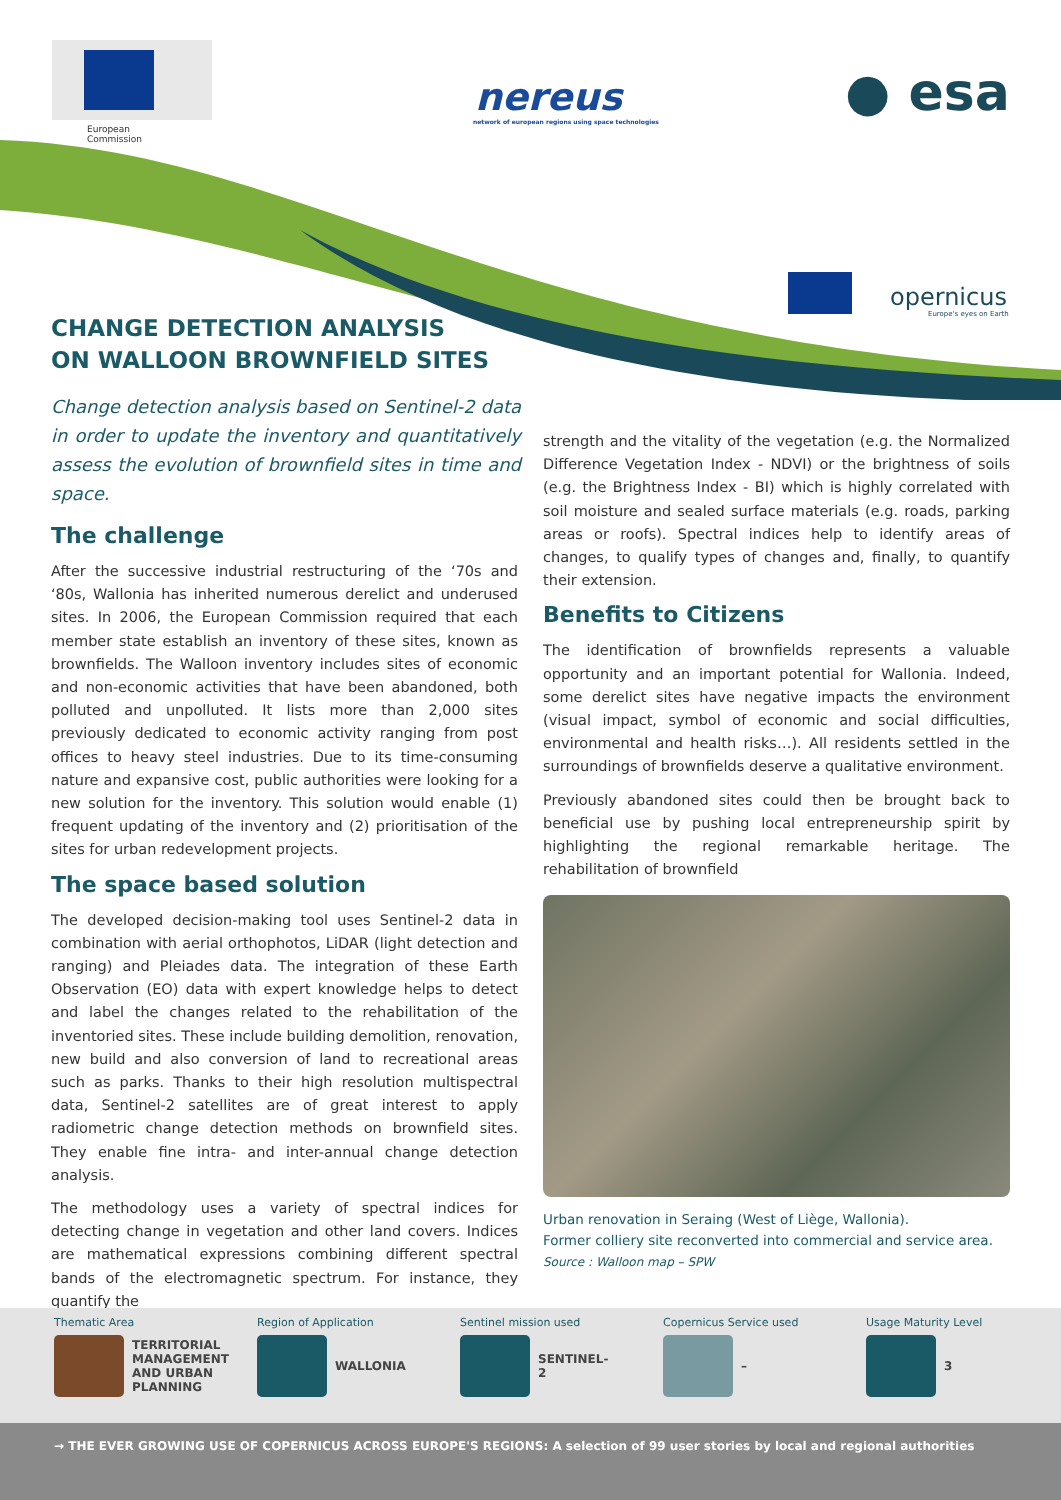European
Commission
nereus
network of european regions using space technologies
● esa
opernicus
Europe's eyes on Earth
CHANGE DETECTION ANALYSIS
ON WALLOON BROWNFIELD SITES
Change detection analysis based on Sentinel-2 data in order to update the inventory and quantitatively assess the evolution of brownfield sites in time and space.
The challenge
After the successive industrial restructuring of the ‘70s and ‘80s, Wallonia has inherited numerous derelict and underused sites. In 2006, the European Commission required that each member state establish an inventory of these sites, known as brownfields. The Walloon inventory includes sites of economic and non-economic activities that have been abandoned, both polluted and unpolluted. It lists more than 2,000 sites previously dedicated to economic activity ranging from post offices to heavy steel industries. Due to its time-consuming nature and expansive cost, public authorities were looking for a new solution for the inventory. This solution would enable (1) frequent updating of the inventory and (2) prioritisation of the sites for urban redevelopment projects.
The space based solution
The developed decision-making tool uses Sentinel-2 data in combination with aerial orthophotos, LiDAR (light detection and ranging) and Pleiades data. The integration of these Earth Observation (EO) data with expert knowledge helps to detect and label the changes related to the rehabilitation of the inventoried sites. These include building demolition, renovation, new build and also conversion of land to recreational areas such as parks. Thanks to their high resolution multispectral data, Sentinel-2 satellites are of great interest to apply radiometric change detection methods on brownfield sites. They enable fine intra- and inter-annual change detection analysis.
The methodology uses a variety of spectral indices for detecting change in vegetation and other land covers. Indices are mathematical expressions combining different spectral bands of the electromagnetic spectrum. For instance, they quantify the
strength and the vitality of the vegetation (e.g. the Normalized Difference Vegetation Index - NDVI) or the brightness of soils (e.g. the Brightness Index - BI) which is highly correlated with soil moisture and sealed surface materials (e.g. roads, parking areas or roofs). Spectral indices help to identify areas of changes, to qualify types of changes and, finally, to quantify their extension.
Benefits to Citizens
The identification of brownfields represents a valuable opportunity and an important potential for Wallonia. Indeed, some derelict sites have negative impacts the environment (visual impact, symbol of economic and social difficulties, environmental and health risks…). All residents settled in the surroundings of brownfields deserve a qualitative environment.
Previously abandoned sites could then be brought back to beneficial use by pushing local entrepreneurship spirit by highlighting the regional remarkable heritage. The rehabilitation of brownfield
Urban renovation in Seraing (West of Liège, Wallonia).
Former colliery site reconverted into commercial and service area.
Source : Walloon map – SPW
Thematic Area
TERRITORIAL MANAGEMENT AND URBAN PLANNING
Region of Application
WALLONIA
Sentinel mission used
SENTINEL-2
Copernicus Service used
–
Usage Maturity Level
3
→ THE EVER GROWING USE OF COPERNICUS ACROSS EUROPE'S REGIONS: A selection of 99 user stories by local and regional authorities